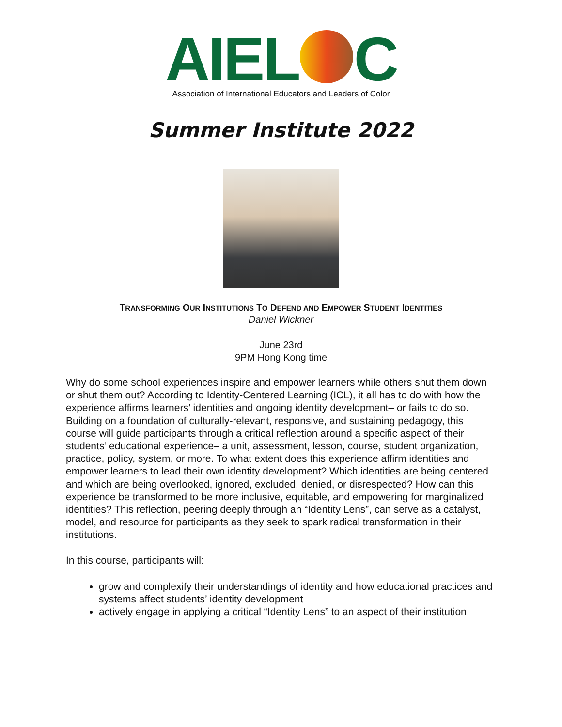AIEL C
Association of International Educators and Leaders of Color
Summer Institute 2022
TRANSFORMING OUR INSTITUTIONS TO DEFEND AND EMPOWER STUDENT IDENTITIES
Daniel Wickner
June 23rd
9PM Hong Kong time
Why do some school experiences inspire and empower learners while others shut them down or shut them out? According to Identity-Centered Learning (ICL), it all has to do with how the experience affirms learners’ identities and ongoing identity development– or fails to do so. Building on a foundation of culturally-relevant, responsive, and sustaining pedagogy, this course will guide participants through a critical reflection around a specific aspect of their students’ educational experience– a unit, assessment, lesson, course, student organization, practice, policy, system, or more. To what extent does this experience affirm identities and empower learners to lead their own identity development? Which identities are being centered and which are being overlooked, ignored, excluded, denied, or disrespected? How can this experience be transformed to be more inclusive, equitable, and empowering for marginalized identities? This reflection, peering deeply through an “Identity Lens”, can serve as a catalyst, model, and resource for participants as they seek to spark radical transformation in their institutions.
In this course, participants will:
grow and complexify their understandings of identity and how educational practices and systems affect students’ identity development
actively engage in applying a critical “Identity Lens” to an aspect of their institution